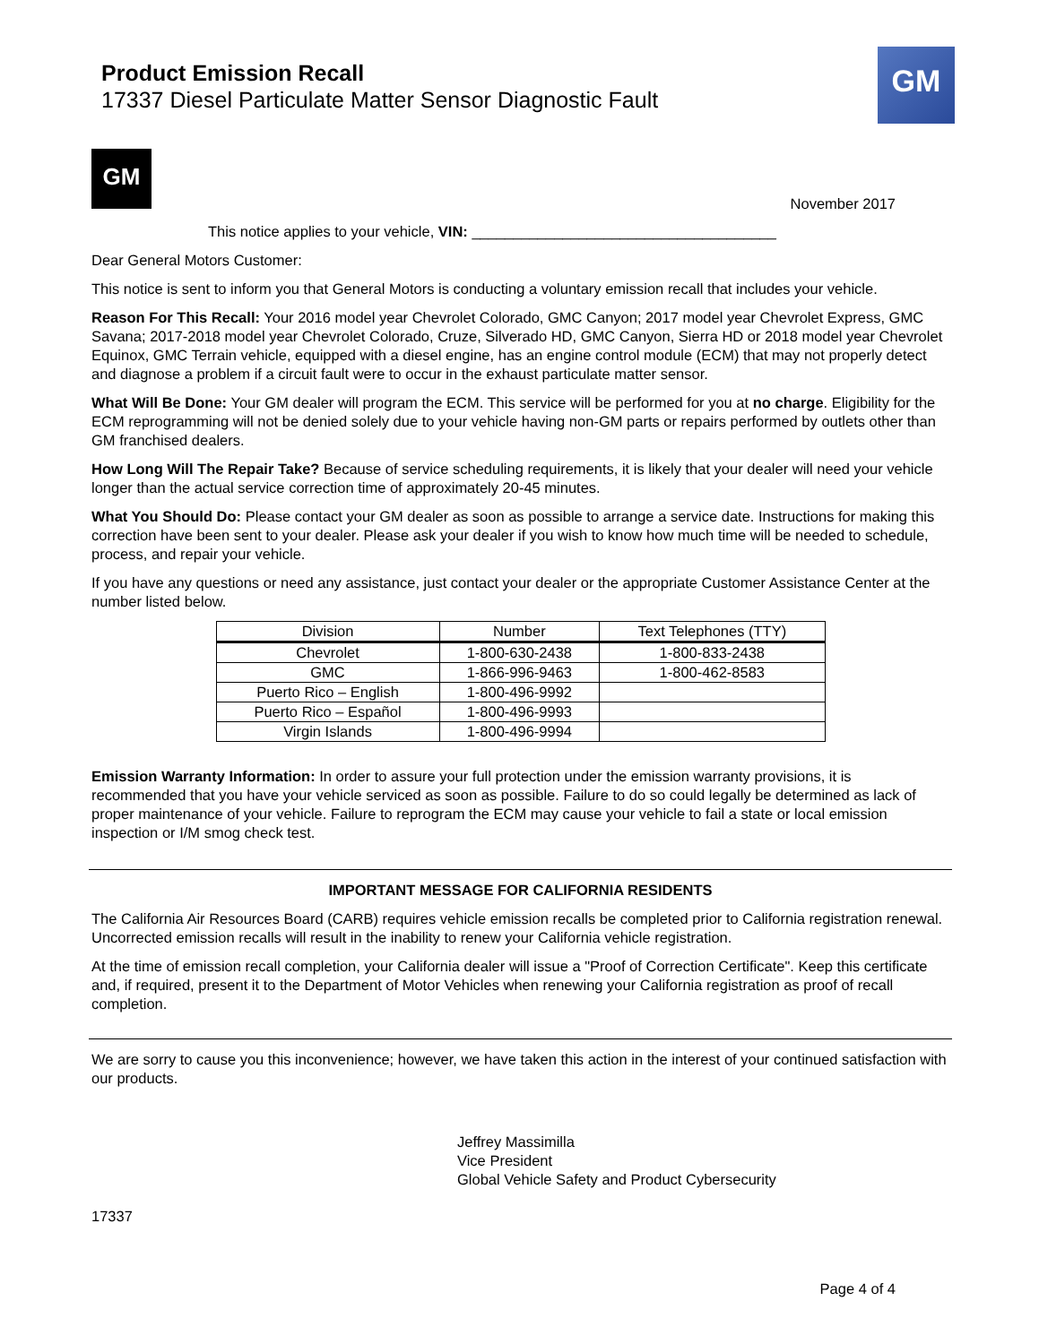Product Emission Recall
17337 Diesel Particulate Matter Sensor Diagnostic Fault
GM
GM
November 2017
This notice applies to your vehicle, VIN: _____________________________________
Dear General Motors Customer:
This notice is sent to inform you that General Motors is conducting a voluntary emission recall that includes your vehicle.
Reason For This Recall: Your 2016 model year Chevrolet Colorado, GMC Canyon; 2017 model year Chevrolet Express, GMC Savana; 2017-2018 model year Chevrolet Colorado, Cruze, Silverado HD, GMC Canyon, Sierra HD or 2018 model year Chevrolet Equinox, GMC Terrain vehicle, equipped with a diesel engine, has an engine control module (ECM) that may not properly detect and diagnose a problem if a circuit fault were to occur in the exhaust particulate matter sensor.
What Will Be Done: Your GM dealer will program the ECM. This service will be performed for you at no charge. Eligibility for the ECM reprogramming will not be denied solely due to your vehicle having non-GM parts or repairs performed by outlets other than GM franchised dealers.
How Long Will The Repair Take? Because of service scheduling requirements, it is likely that your dealer will need your vehicle longer than the actual service correction time of approximately 20-45 minutes.
What You Should Do: Please contact your GM dealer as soon as possible to arrange a service date. Instructions for making this correction have been sent to your dealer. Please ask your dealer if you wish to know how much time will be needed to schedule, process, and repair your vehicle.
If you have any questions or need any assistance, just contact your dealer or the appropriate Customer Assistance Center at the number listed below.
| Division | Number | Text Telephones (TTY) |
| --- | --- | --- |
| Chevrolet | 1-800-630-2438 | 1-800-833-2438 |
| GMC | 1-866-996-9463 | 1-800-462-8583 |
| Puerto Rico – English | 1-800-496-9992 | |
| Puerto Rico – Español | 1-800-496-9993 | |
| Virgin Islands | 1-800-496-9994 | |
Emission Warranty Information: In order to assure your full protection under the emission warranty provisions, it is recommended that you have your vehicle serviced as soon as possible. Failure to do so could legally be determined as lack of proper maintenance of your vehicle. Failure to reprogram the ECM may cause your vehicle to fail a state or local emission inspection or I/M smog check test.
IMPORTANT MESSAGE FOR CALIFORNIA RESIDENTS
The California Air Resources Board (CARB) requires vehicle emission recalls be completed prior to California registration renewal. Uncorrected emission recalls will result in the inability to renew your California vehicle registration.
At the time of emission recall completion, your California dealer will issue a "Proof of Correction Certificate". Keep this certificate and, if required, present it to the Department of Motor Vehicles when renewing your California registration as proof of recall completion.
We are sorry to cause you this inconvenience; however, we have taken this action in the interest of your continued satisfaction with our products.
Jeffrey Massimilla
Vice President
Global Vehicle Safety and Product Cybersecurity
17337
Page 4 of 4